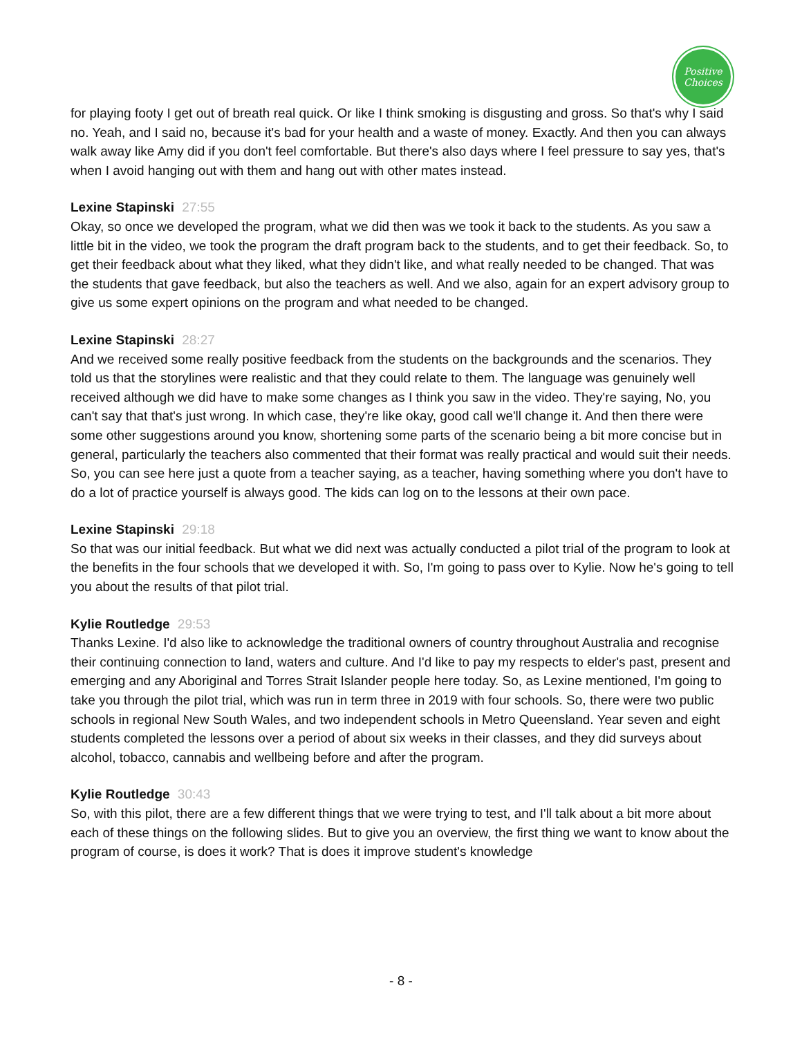Positive
Choices
for playing footy I get out of breath real quick. Or like I think smoking is disgusting and gross. So that's why I said no. Yeah, and I said no, because it's bad for your health and a waste of money. Exactly. And then you can always walk away like Amy did if you don't feel comfortable. But there's also days where I feel pressure to say yes, that's when I avoid hanging out with them and hang out with other mates instead.
Lexine Stapinski 27:55
Okay, so once we developed the program, what we did then was we took it back to the students. As you saw a little bit in the video, we took the program the draft program back to the students, and to get their feedback. So, to get their feedback about what they liked, what they didn't like, and what really needed to be changed. That was the students that gave feedback, but also the teachers as well. And we also, again for an expert advisory group to give us some expert opinions on the program and what needed to be changed.
Lexine Stapinski 28:27
And we received some really positive feedback from the students on the backgrounds and the scenarios. They told us that the storylines were realistic and that they could relate to them. The language was genuinely well received although we did have to make some changes as I think you saw in the video. They're saying, No, you can't say that that's just wrong. In which case, they're like okay, good call we'll change it. And then there were some other suggestions around you know, shortening some parts of the scenario being a bit more concise but in general, particularly the teachers also commented that their format was really practical and would suit their needs. So, you can see here just a quote from a teacher saying, as a teacher, having something where you don't have to do a lot of practice yourself is always good. The kids can log on to the lessons at their own pace.
Lexine Stapinski 29:18
So that was our initial feedback. But what we did next was actually conducted a pilot trial of the program to look at the benefits in the four schools that we developed it with. So, I'm going to pass over to Kylie. Now he's going to tell you about the results of that pilot trial.
Kylie Routledge 29:53
Thanks Lexine. I'd also like to acknowledge the traditional owners of country throughout Australia and recognise their continuing connection to land, waters and culture. And I'd like to pay my respects to elder's past, present and emerging and any Aboriginal and Torres Strait Islander people here today. So, as Lexine mentioned, I'm going to take you through the pilot trial, which was run in term three in 2019 with four schools. So, there were two public schools in regional New South Wales, and two independent schools in Metro Queensland. Year seven and eight students completed the lessons over a period of about six weeks in their classes, and they did surveys about alcohol, tobacco, cannabis and wellbeing before and after the program.
Kylie Routledge 30:43
So, with this pilot, there are a few different things that we were trying to test, and I'll talk about a bit more about each of these things on the following slides. But to give you an overview, the first thing we want to know about the program of course, is does it work? That is does it improve student's knowledge
- 8 -